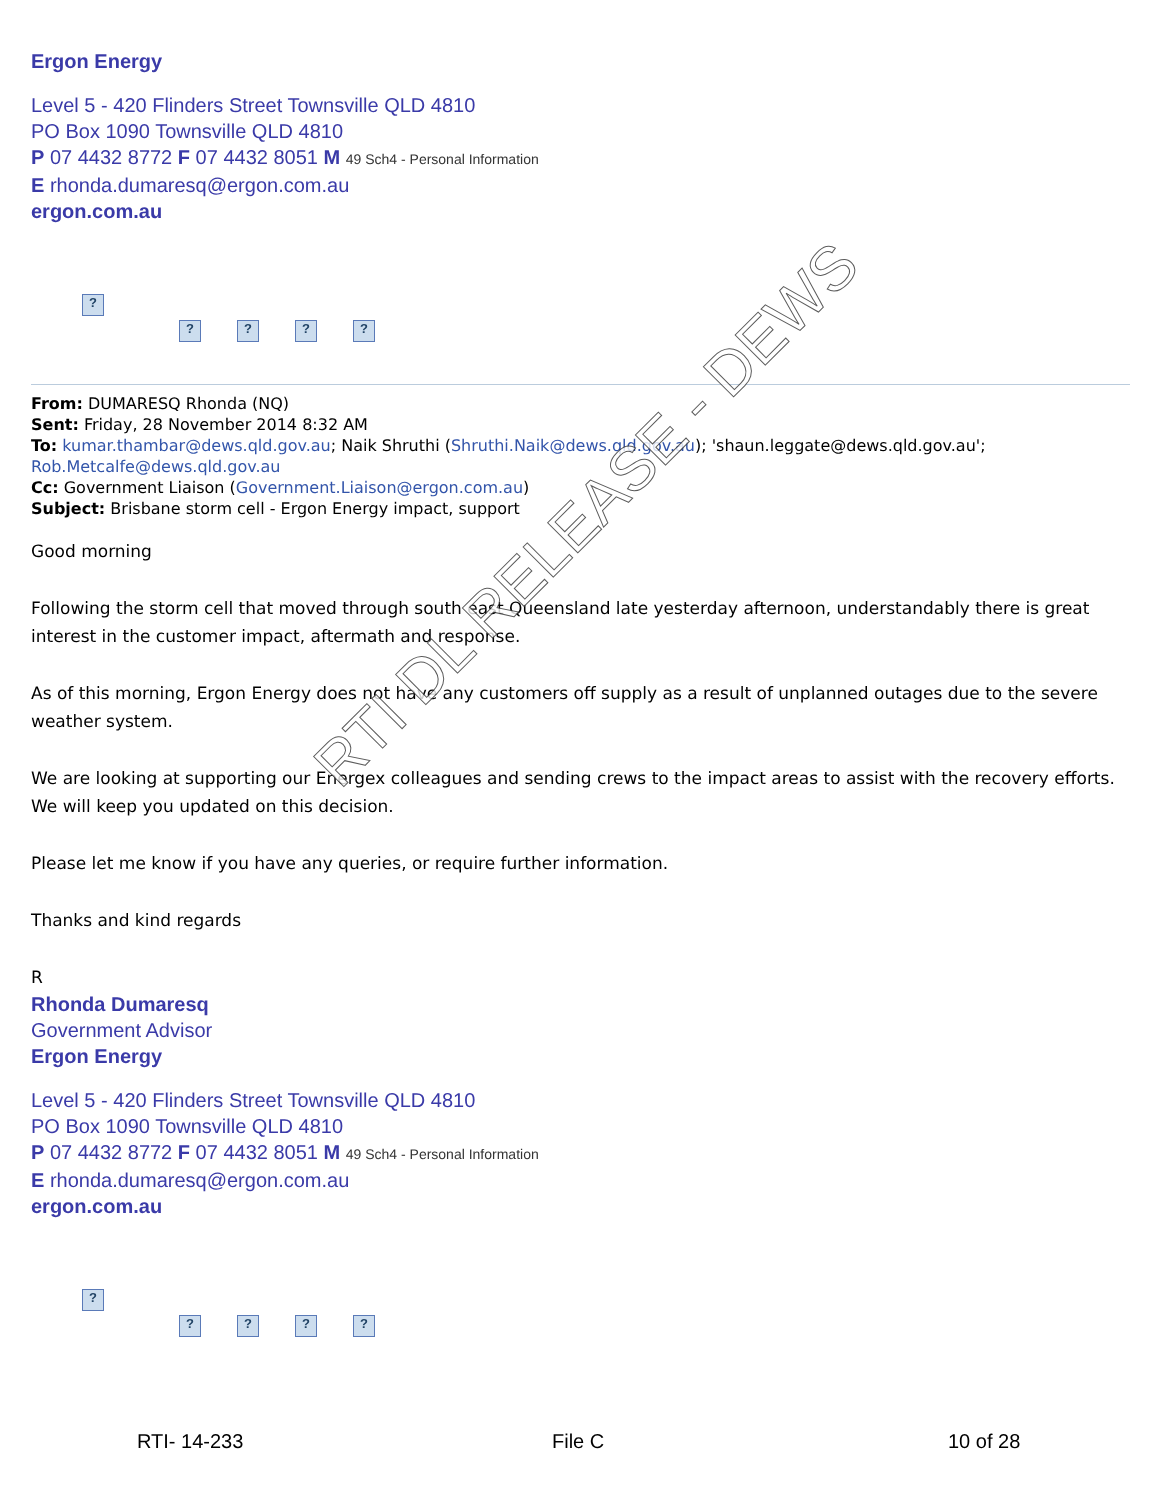Ergon Energy
Level 5 - 420 Flinders Street Townsville QLD 4810
PO Box 1090 Townsville QLD 4810
P 07 4432 8772 F 07 4432 8051 M 49 Sch4 - Personal Information
E rhonda.dumaresq@ergon.com.au
ergon.com.au
?
? ? ? ?
From: DUMARESQ Rhonda (NQ)
Sent: Friday, 28 November 2014 8:32 AM
To: kumar.thambar@dews.qld.gov.au; Naik Shruthi (Shruthi.Naik@dews.qld.gov.au); 'shaun.leggate@dews.qld.gov.au'; Rob.Metcalfe@dews.qld.gov.au
Cc: Government Liaison (Government.Liaison@ergon.com.au)
Subject: Brisbane storm cell - Ergon Energy impact, support
Good morning
Following the storm cell that moved through south east Queensland late yesterday afternoon, understandably there is great interest in the customer impact, aftermath and response.
As of this morning, Ergon Energy does not have any customers off supply as a result of unplanned outages due to the severe weather system.
We are looking at supporting our Energex colleagues and sending crews to the impact areas to assist with the recovery efforts. We will keep you updated on this decision.
Please let me know if you have any queries, or require further information.
Thanks and kind regards
R
Rhonda Dumaresq
Government Advisor
Ergon Energy
Level 5 - 420 Flinders Street Townsville QLD 4810
PO Box 1090 Townsville QLD 4810
P 07 4432 8772 F 07 4432 8051 M 49 Sch4 - Personal Information
E rhonda.dumaresq@ergon.com.au
ergon.com.au
?
? ? ? ?
RTI DL RELEASE - DEWS
RTI- 14-233 File C 10 of 28